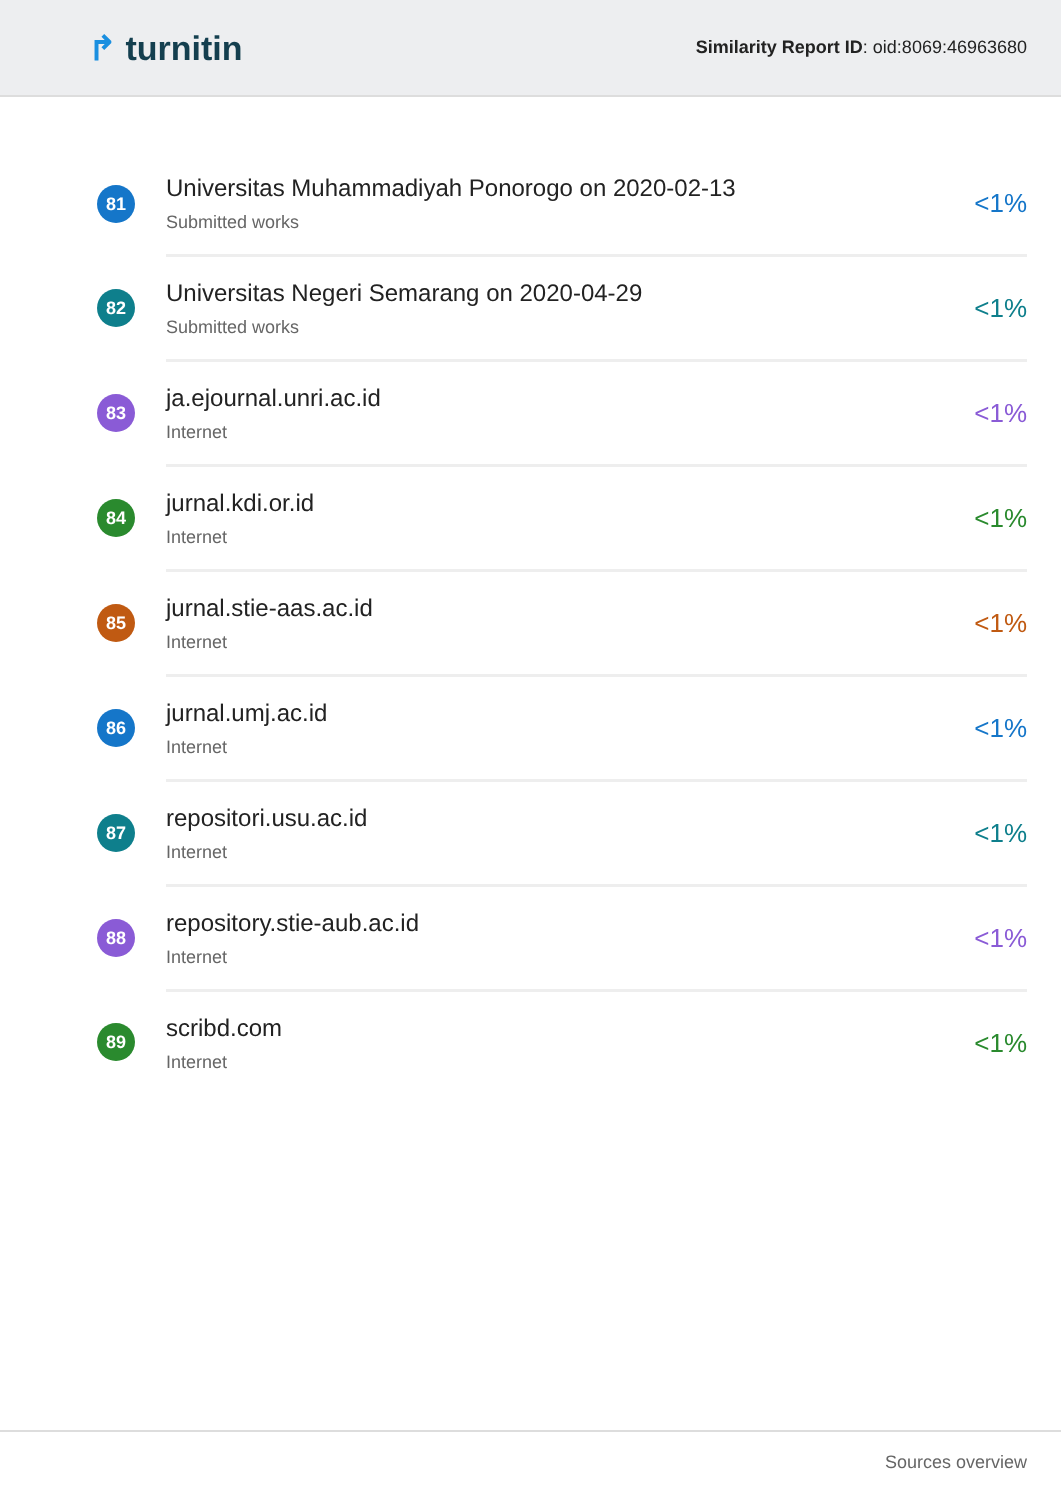↱ turnitin
Similarity Report ID: oid:8069:46963680
| 81 | Universitas Muhammadiyah Ponorogo on 2020-02-13 Submitted works | <1% |
| 82 | Universitas Negeri Semarang on 2020-04-29 Submitted works | <1% |
| 83 | ja.ejournal.unri.ac.id Internet | <1% |
| 84 | jurnal.kdi.or.id Internet | <1% |
| 85 | jurnal.stie-aas.ac.id Internet | <1% |
| 86 | jurnal.umj.ac.id Internet | <1% |
| 87 | repositori.usu.ac.id Internet | <1% |
| 88 | repository.stie-aub.ac.id Internet | <1% |
| 89 | scribd.com Internet | <1% |
Sources overview